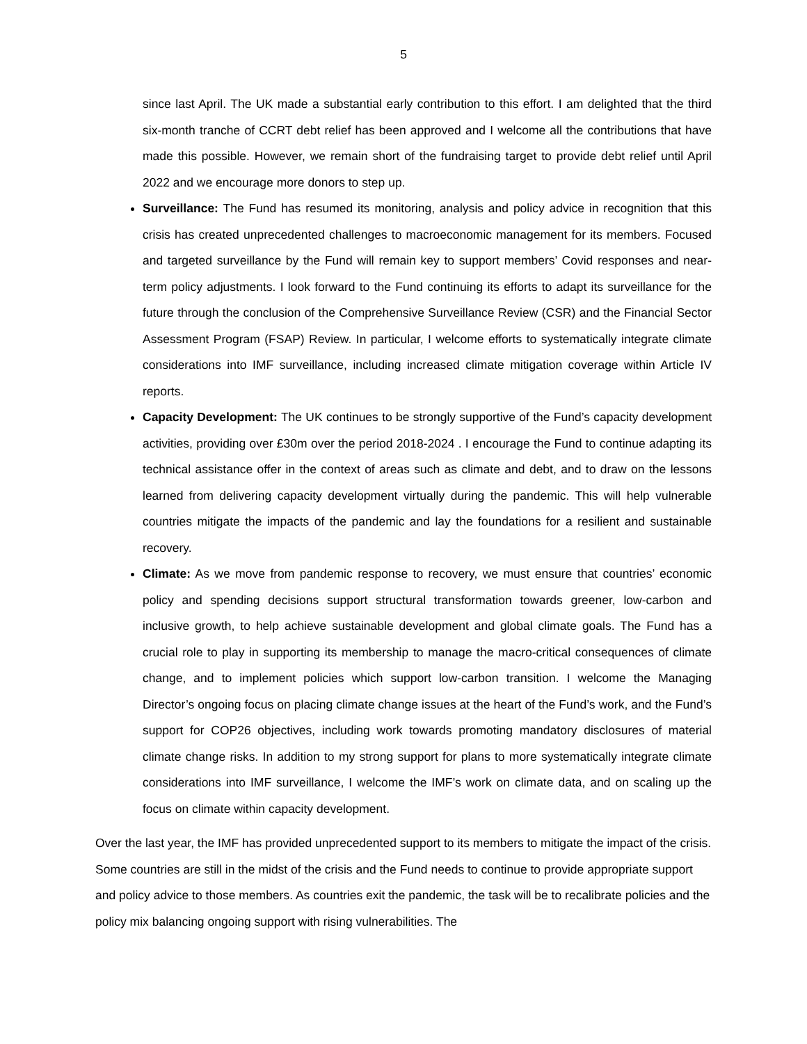5
since last April. The UK made a substantial early contribution to this effort. I am delighted that the third six-month tranche of CCRT debt relief has been approved and I welcome all the contributions that have made this possible. However, we remain short of the fundraising target to provide debt relief until April 2022 and we encourage more donors to step up.
Surveillance: The Fund has resumed its monitoring, analysis and policy advice in recognition that this crisis has created unprecedented challenges to macroeconomic management for its members. Focused and targeted surveillance by the Fund will remain key to support members’ Covid responses and near-term policy adjustments. I look forward to the Fund continuing its efforts to adapt its surveillance for the future through the conclusion of the Comprehensive Surveillance Review (CSR) and the Financial Sector Assessment Program (FSAP) Review. In particular, I welcome efforts to systematically integrate climate considerations into IMF surveillance, including increased climate mitigation coverage within Article IV reports.
Capacity Development: The UK continues to be strongly supportive of the Fund’s capacity development activities, providing over £30m over the period 2018-2024 . I encourage the Fund to continue adapting its technical assistance offer in the context of areas such as climate and debt, and to draw on the lessons learned from delivering capacity development virtually during the pandemic. This will help vulnerable countries mitigate the impacts of the pandemic and lay the foundations for a resilient and sustainable recovery.
Climate: As we move from pandemic response to recovery, we must ensure that countries’ economic policy and spending decisions support structural transformation towards greener, low-carbon and inclusive growth, to help achieve sustainable development and global climate goals. The Fund has a crucial role to play in supporting its membership to manage the macro-critical consequences of climate change, and to implement policies which support low-carbon transition. I welcome the Managing Director’s ongoing focus on placing climate change issues at the heart of the Fund’s work, and the Fund’s support for COP26 objectives, including work towards promoting mandatory disclosures of material climate change risks. In addition to my strong support for plans to more systematically integrate climate considerations into IMF surveillance, I welcome the IMF’s work on climate data, and on scaling up the focus on climate within capacity development.
Over the last year, the IMF has provided unprecedented support to its members to mitigate the impact of the crisis. Some countries are still in the midst of the crisis and the Fund needs to continue to provide appropriate support and policy advice to those members. As countries exit the pandemic, the task will be to recalibrate policies and the policy mix balancing ongoing support with rising vulnerabilities. The